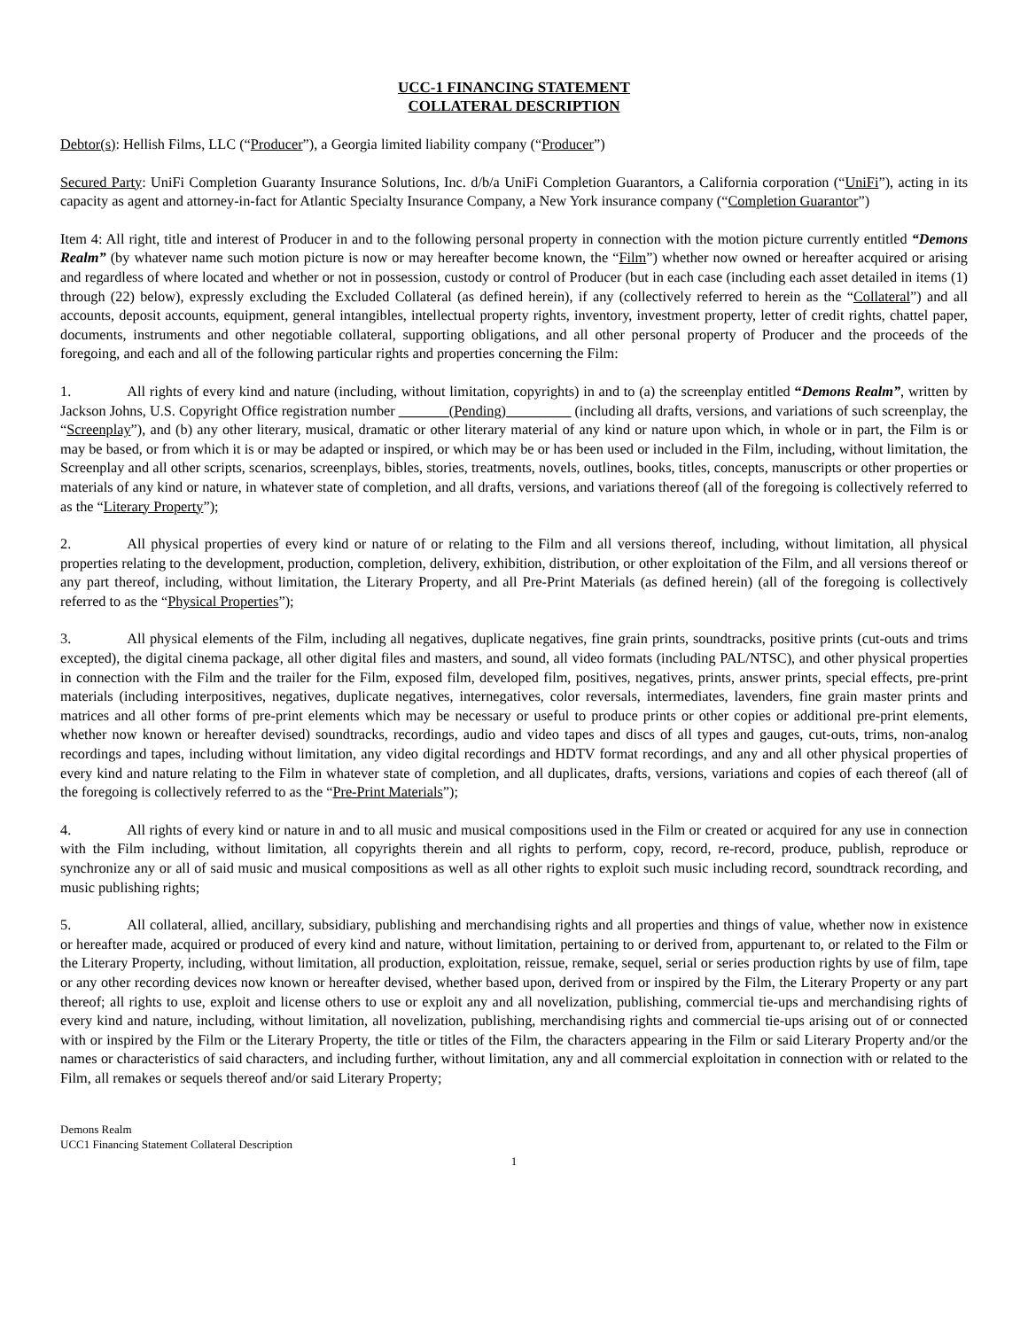UCC-1 FINANCING STATEMENT
COLLATERAL DESCRIPTION
Debtor(s): Hellish Films, LLC (“Producer”), a Georgia limited liability company (“Producer”)
Secured Party: UniFi Completion Guaranty Insurance Solutions, Inc. d/b/a UniFi Completion Guarantors, a California corporation (“UniFi”), acting in its capacity as agent and attorney-in-fact for Atlantic Specialty Insurance Company, a New York insurance company (“Completion Guarantor”)
Item 4: All right, title and interest of Producer in and to the following personal property in connection with the motion picture currently entitled “Demons Realm” (by whatever name such motion picture is now or may hereafter become known, the “Film”) whether now owned or hereafter acquired or arising and regardless of where located and whether or not in possession, custody or control of Producer (but in each case (including each asset detailed in items (1) through (22) below), expressly excluding the Excluded Collateral (as defined herein), if any (collectively referred to herein as the “Collateral”) and all accounts, deposit accounts, equipment, general intangibles, intellectual property rights, inventory, investment property, letter of credit rights, chattel paper, documents, instruments and other negotiable collateral, supporting obligations, and all other personal property of Producer and the proceeds of the foregoing, and each and all of the following particular rights and properties concerning the Film:
1. All rights of every kind and nature (including, without limitation, copyrights) in and to (a) the screenplay entitled “Demons Realm”, written by Jackson Johns, U.S. Copyright Office registration number _______(Pending)_________ (including all drafts, versions, and variations of such screenplay, the “Screenplay”), and (b) any other literary, musical, dramatic or other literary material of any kind or nature upon which, in whole or in part, the Film is or may be based, or from which it is or may be adapted or inspired, or which may be or has been used or included in the Film, including, without limitation, the Screenplay and all other scripts, scenarios, screenplays, bibles, stories, treatments, novels, outlines, books, titles, concepts, manuscripts or other properties or materials of any kind or nature, in whatever state of completion, and all drafts, versions, and variations thereof (all of the foregoing is collectively referred to as the “Literary Property”);
2. All physical properties of every kind or nature of or relating to the Film and all versions thereof, including, without limitation, all physical properties relating to the development, production, completion, delivery, exhibition, distribution, or other exploitation of the Film, and all versions thereof or any part thereof, including, without limitation, the Literary Property, and all Pre-Print Materials (as defined herein) (all of the foregoing is collectively referred to as the “Physical Properties”);
3. All physical elements of the Film, including all negatives, duplicate negatives, fine grain prints, soundtracks, positive prints (cut-outs and trims excepted), the digital cinema package, all other digital files and masters, and sound, all video formats (including PAL/NTSC), and other physical properties in connection with the Film and the trailer for the Film, exposed film, developed film, positives, negatives, prints, answer prints, special effects, pre-print materials (including interpositives, negatives, duplicate negatives, internegatives, color reversals, intermediates, lavenders, fine grain master prints and matrices and all other forms of pre-print elements which may be necessary or useful to produce prints or other copies or additional pre-print elements, whether now known or hereafter devised) soundtracks, recordings, audio and video tapes and discs of all types and gauges, cut-outs, trims, non-analog recordings and tapes, including without limitation, any video digital recordings and HDTV format recordings, and any and all other physical properties of every kind and nature relating to the Film in whatever state of completion, and all duplicates, drafts, versions, variations and copies of each thereof (all of the foregoing is collectively referred to as the “Pre-Print Materials”);
4. All rights of every kind or nature in and to all music and musical compositions used in the Film or created or acquired for any use in connection with the Film including, without limitation, all copyrights therein and all rights to perform, copy, record, re-record, produce, publish, reproduce or synchronize any or all of said music and musical compositions as well as all other rights to exploit such music including record, soundtrack recording, and music publishing rights;
5. All collateral, allied, ancillary, subsidiary, publishing and merchandising rights and all properties and things of value, whether now in existence or hereafter made, acquired or produced of every kind and nature, without limitation, pertaining to or derived from, appurtenant to, or related to the Film or the Literary Property, including, without limitation, all production, exploitation, reissue, remake, sequel, serial or series production rights by use of film, tape or any other recording devices now known or hereafter devised, whether based upon, derived from or inspired by the Film, the Literary Property or any part thereof; all rights to use, exploit and license others to use or exploit any and all novelization, publishing, commercial tie-ups and merchandising rights of every kind and nature, including, without limitation, all novelization, publishing, merchandising rights and commercial tie-ups arising out of or connected with or inspired by the Film or the Literary Property, the title or titles of the Film, the characters appearing in the Film or said Literary Property and/or the names or characteristics of said characters, and including further, without limitation, any and all commercial exploitation in connection with or related to the Film, all remakes or sequels thereof and/or said Literary Property;
Demons Realm
UCC1 Financing Statement Collateral Description
1